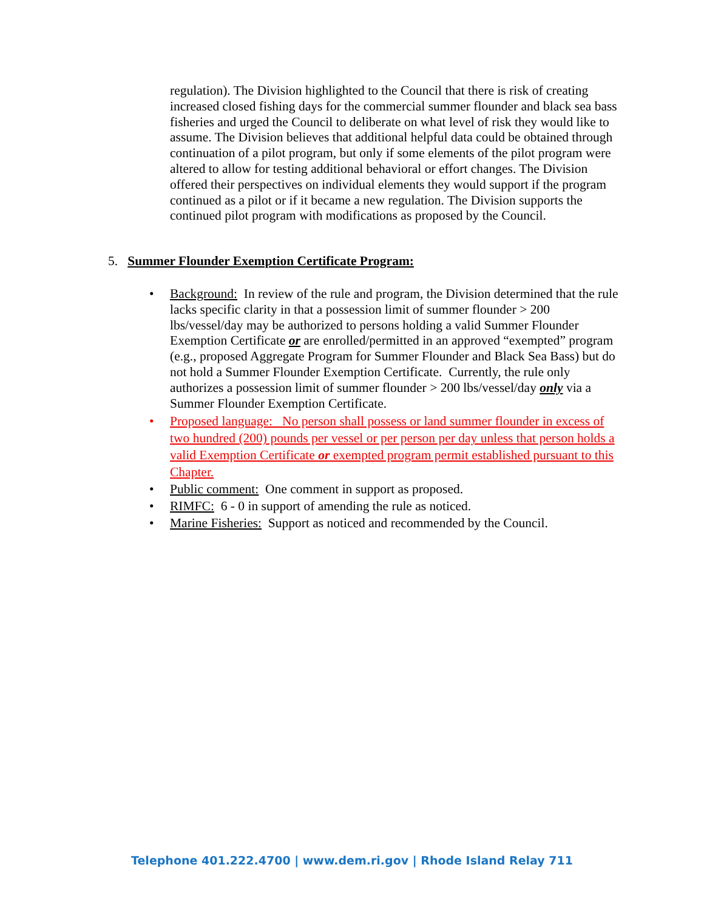regulation). The Division highlighted to the Council that there is risk of creating increased closed fishing days for the commercial summer flounder and black sea bass fisheries and urged the Council to deliberate on what level of risk they would like to assume. The Division believes that additional helpful data could be obtained through continuation of a pilot program, but only if some elements of the pilot program were altered to allow for testing additional behavioral or effort changes. The Division offered their perspectives on individual elements they would support if the program continued as a pilot or if it became a new regulation. The Division supports the continued pilot program with modifications as proposed by the Council.
5. Summer Flounder Exemption Certificate Program:
Background: In review of the rule and program, the Division determined that the rule lacks specific clarity in that a possession limit of summer flounder > 200 lbs/vessel/day may be authorized to persons holding a valid Summer Flounder Exemption Certificate or are enrolled/permitted in an approved “exempted” program (e.g., proposed Aggregate Program for Summer Flounder and Black Sea Bass) but do not hold a Summer Flounder Exemption Certificate. Currently, the rule only authorizes a possession limit of summer flounder > 200 lbs/vessel/day only via a Summer Flounder Exemption Certificate.
Proposed language: No person shall possess or land summer flounder in excess of two hundred (200) pounds per vessel or per person per day unless that person holds a valid Exemption Certificate or exempted program permit established pursuant to this Chapter.
Public comment: One comment in support as proposed.
RIMFC: 6 - 0 in support of amending the rule as noticed.
Marine Fisheries: Support as noticed and recommended by the Council.
Telephone 401.222.4700 | www.dem.ri.gov | Rhode Island Relay 711